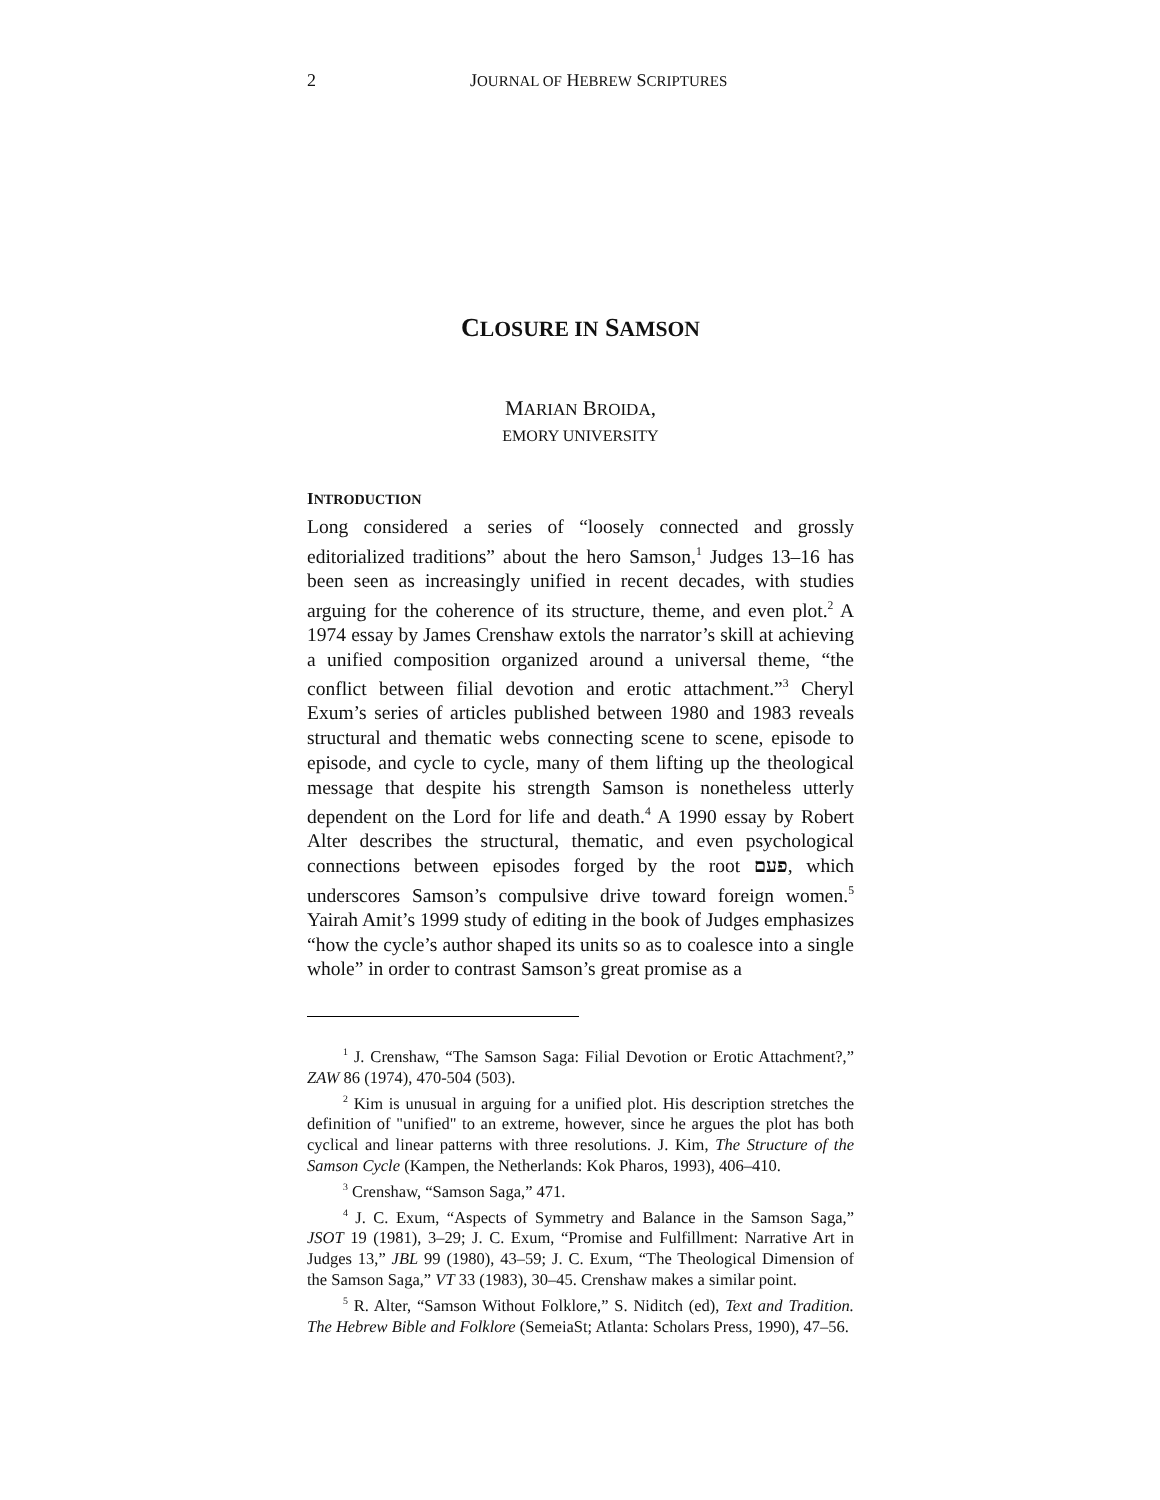2 JOURNAL OF HEBREW SCRIPTURES
CLOSURE IN SAMSON
MARIAN BROIDA,
EMORY UNIVERSITY
INTRODUCTION
Long considered a series of “loosely connected and grossly editorialized traditions” about the hero Samson,<sup>1</sup> Judges 13–16 has been seen as increasingly unified in recent decades, with studies arguing for the coherence of its structure, theme, and even plot.<sup>2</sup> A 1974 essay by James Crenshaw extols the narrator’s skill at achieving a unified composition organized around a universal theme, “the conflict between filial devotion and erotic attachment.”<sup>3</sup> Cheryl Exum’s series of articles published between 1980 and 1983 reveals structural and thematic webs connecting scene to scene, episode to episode, and cycle to cycle, many of them lifting up the theological message that despite his strength Samson is nonetheless utterly dependent on the Lord for life and death.<sup>4</sup> A 1990 essay by Robert Alter describes the structural, thematic, and even psychological connections between episodes forged by the root פעם, which underscores Samson’s compulsive drive toward foreign women.<sup>5</sup> Yairah Amit’s 1999 study of editing in the book of Judges emphasizes “how the cycle’s author shaped its units so as to coalesce into a single whole” in order to contrast Samson’s great promise as a
<sup>1</sup> J. Crenshaw, “The Samson Saga: Filial Devotion or Erotic Attachment?,” ZAW 86 (1974), 470-504 (503).
<sup>2</sup> Kim is unusual in arguing for a unified plot. His description stretches the definition of "unified" to an extreme, however, since he argues the plot has both cyclical and linear patterns with three resolutions. J. Kim, The Structure of the Samson Cycle (Kampen, the Netherlands: Kok Pharos, 1993), 406–410.
<sup>3</sup> Crenshaw, “Samson Saga,” 471.
<sup>4</sup> J. C. Exum, “Aspects of Symmetry and Balance in the Samson Saga,” JSOT 19 (1981), 3–29; J. C. Exum, “Promise and Fulfillment: Narrative Art in Judges 13,” JBL 99 (1980), 43–59; J. C. Exum, “The Theological Dimension of the Samson Saga,” VT 33 (1983), 30–45. Crenshaw makes a similar point.
<sup>5</sup> R. Alter, “Samson Without Folklore,” S. Niditch (ed), Text and Tradition. The Hebrew Bible and Folklore (SemeiaSt; Atlanta: Scholars Press, 1990), 47–56.